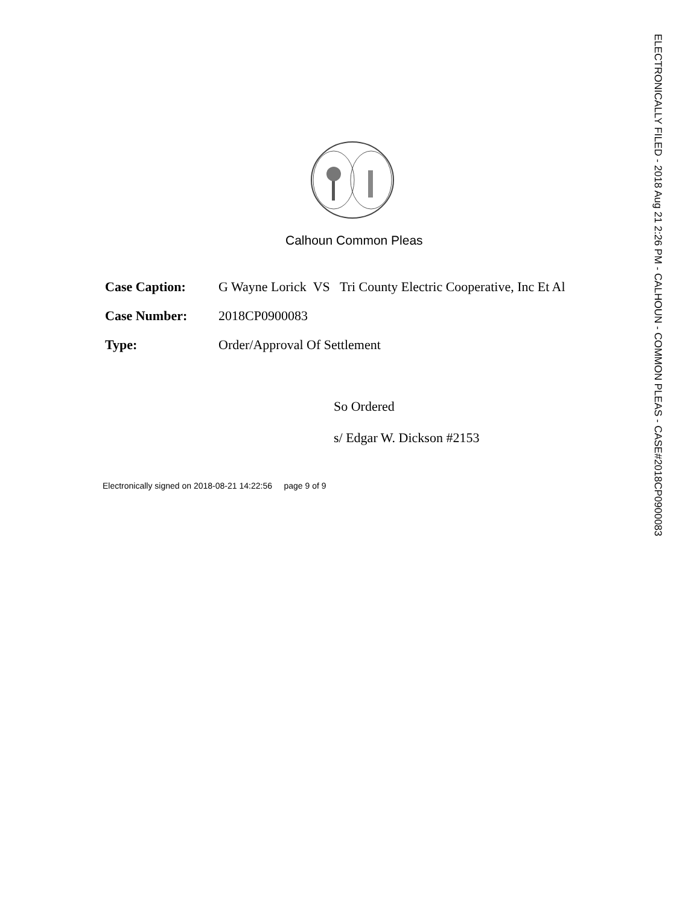Calhoun Common Pleas
| Case Caption: | G Wayne Lorick VS Tri County Electric Cooperative, Inc Et Al |
| Case Number: | 2018CP0900083 |
| Type: | Order/Approval Of Settlement |
So Ordered
s/ Edgar W. Dickson #2153
Electronically signed on 2018-08-21 14:22:56 page 9 of 9
ELECTRONICALLY FILED - 2018 Aug 21 2:26 PM - CALHOUN - COMMON PLEAS - CASE#2018CP0900083